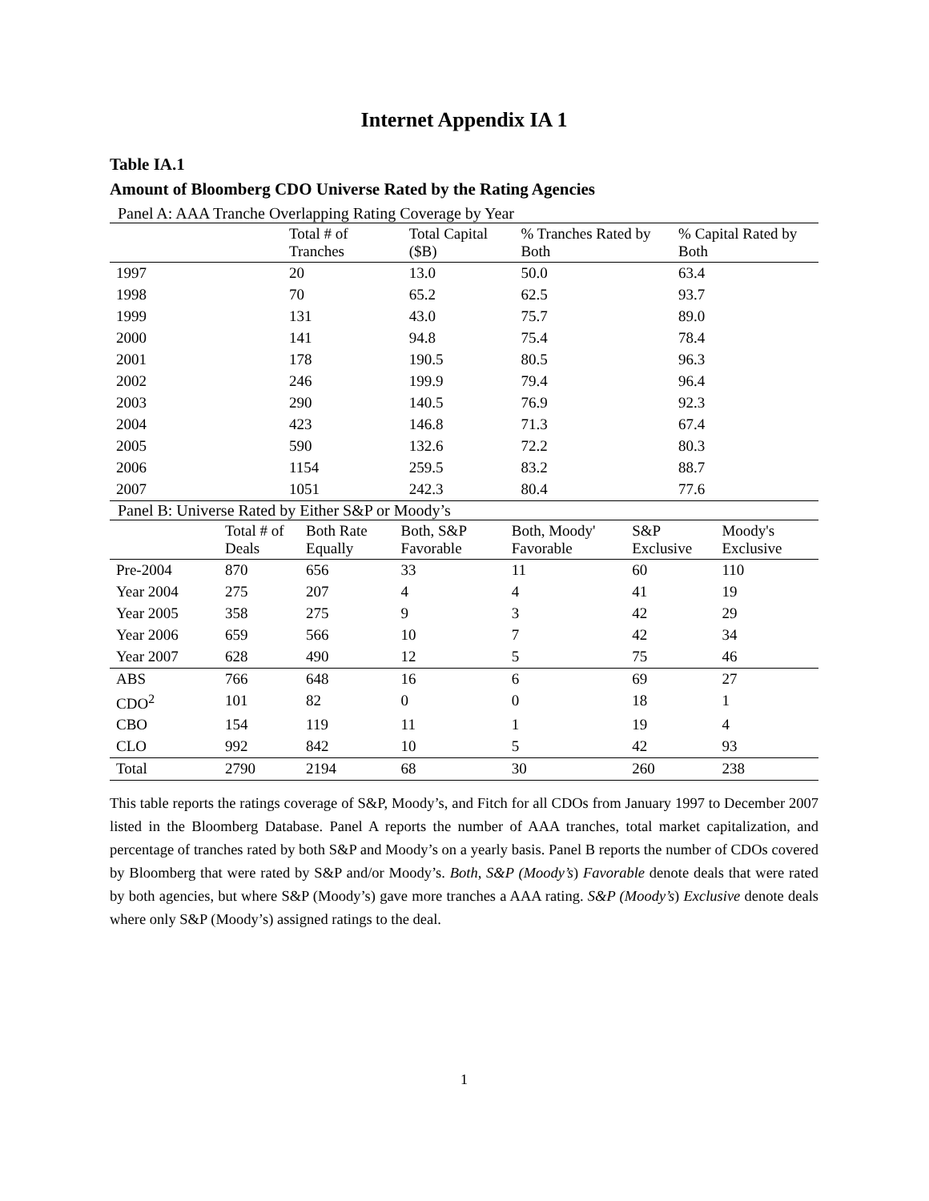Internet Appendix IA 1
Table IA.1
Amount of Bloomberg CDO Universe Rated by the Rating Agencies
Panel A: AAA Tranche Overlapping Rating Coverage by Year
| | Total # of Tranches | Total Capital ($B) | % Tranches Rated by Both | % Capital Rated by Both |
| --- | --- | --- | --- | --- |
| 1997 | 20 | 13.0 | 50.0 | 63.4 |
| 1998 | 70 | 65.2 | 62.5 | 93.7 |
| 1999 | 131 | 43.0 | 75.7 | 89.0 |
| 2000 | 141 | 94.8 | 75.4 | 78.4 |
| 2001 | 178 | 190.5 | 80.5 | 96.3 |
| 2002 | 246 | 199.9 | 79.4 | 96.4 |
| 2003 | 290 | 140.5 | 76.9 | 92.3 |
| 2004 | 423 | 146.8 | 71.3 | 67.4 |
| 2005 | 590 | 132.6 | 72.2 | 80.3 |
| 2006 | 1154 | 259.5 | 83.2 | 88.7 |
| 2007 | 1051 | 242.3 | 80.4 | 77.6 |
Panel B: Universe Rated by Either S&P or Moody’s
| | Total # of Deals | Both Rate Equally | Both, S&P Favorable | Both, Moody' Favorable | S&P Exclusive | Moody's Exclusive |
| --- | --- | --- | --- | --- | --- | --- |
| Pre-2004 | 870 | 656 | 33 | 11 | 60 | 110 |
| Year 2004 | 275 | 207 | 4 | 4 | 41 | 19 |
| Year 2005 | 358 | 275 | 9 | 3 | 42 | 29 |
| Year 2006 | 659 | 566 | 10 | 7 | 42 | 34 |
| Year 2007 | 628 | 490 | 12 | 5 | 75 | 46 |
| ABS | 766 | 648 | 16 | 6 | 69 | 27 |
| CDO<sup>2</sup> | 101 | 82 | 0 | 0 | 18 | 1 |
| CBO | 154 | 119 | 11 | 1 | 19 | 4 |
| CLO | 992 | 842 | 10 | 5 | 42 | 93 |
| Total | 2790 | 2194 | 68 | 30 | 260 | 238 |
This table reports the ratings coverage of S&P, Moody’s, and Fitch for all CDOs from January 1997 to December 2007 listed in the Bloomberg Database. Panel A reports the number of AAA tranches, total market capitalization, and percentage of tranches rated by both S&P and Moody’s on a yearly basis. Panel B reports the number of CDOs covered by Bloomberg that were rated by S&P and/or Moody’s. Both, S&P (Moody’s) Favorable denote deals that were rated by both agencies, but where S&P (Moody’s) gave more tranches a AAA rating. S&P (Moody’s) Exclusive denote deals where only S&P (Moody’s) assigned ratings to the deal.
1